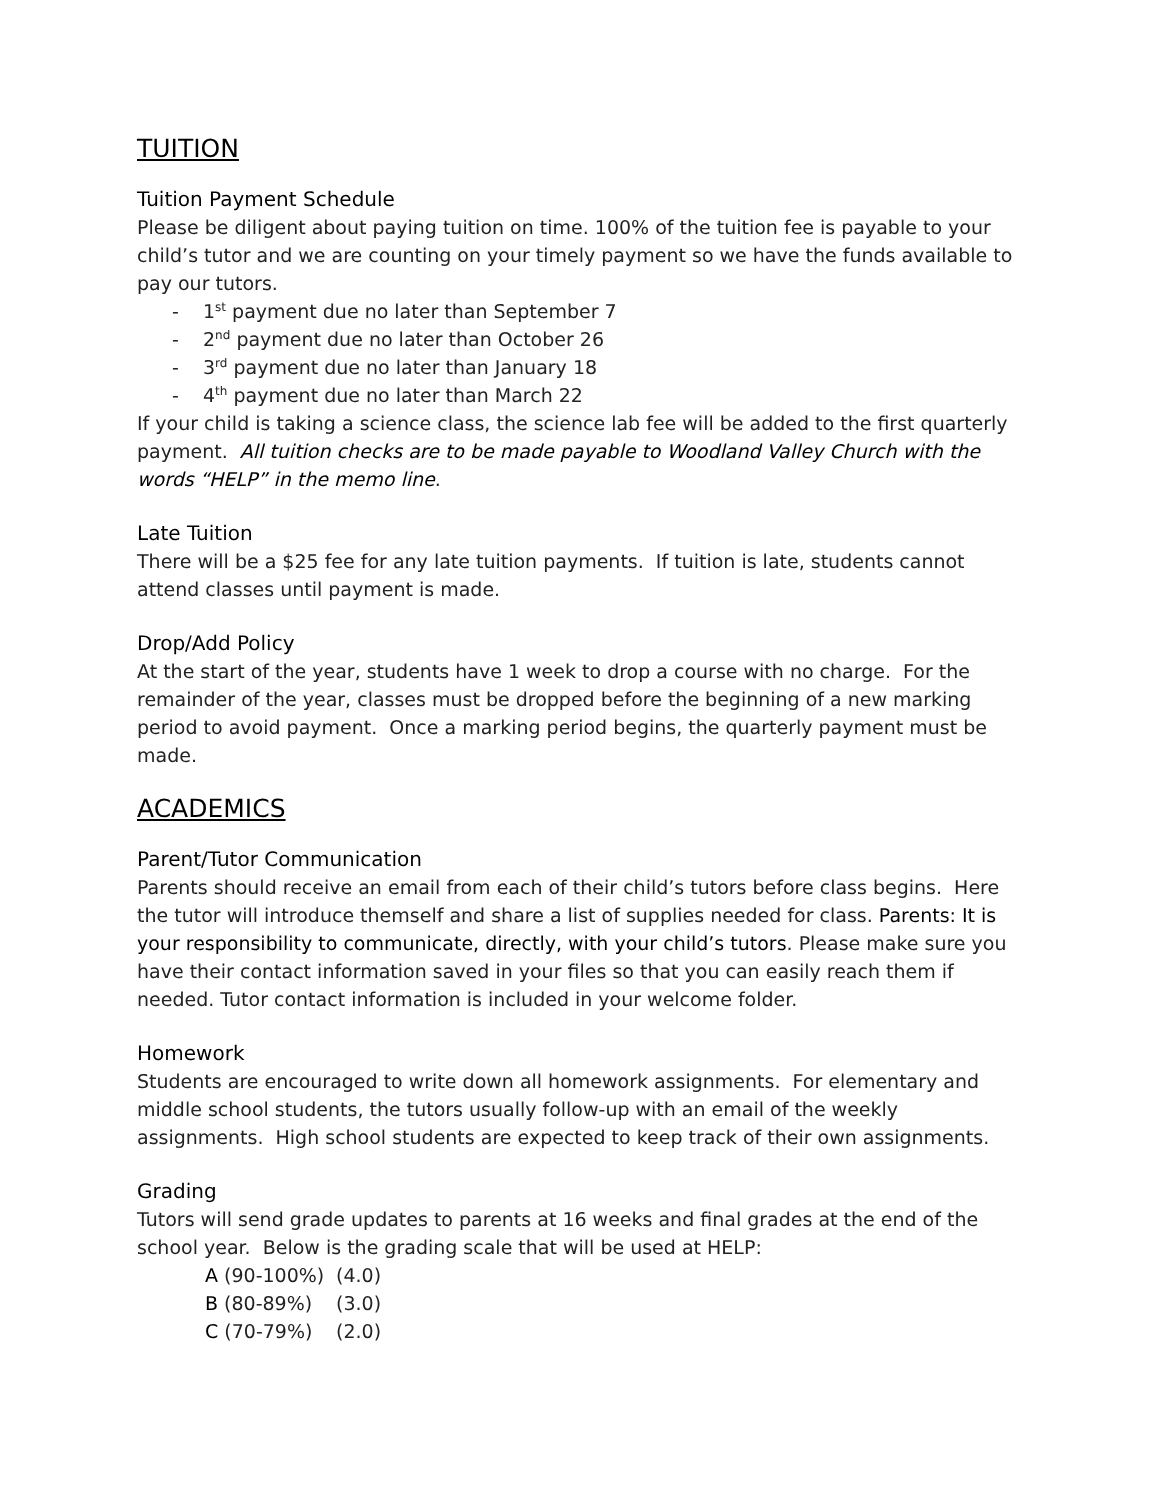TUITION
Tuition Payment Schedule
Please be diligent about paying tuition on time. 100% of the tuition fee is payable to your child’s tutor and we are counting on your timely payment so we have the funds available to pay our tutors.
- 1<sup>st</sup> payment due no later than September 7
- 2<sup>nd</sup> payment due no later than October 26
- 3<sup>rd</sup> payment due no later than January 18
- 4<sup>th</sup> payment due no later than March 22
If your child is taking a science class, the science lab fee will be added to the first quarterly payment. All tuition checks are to be made payable to Woodland Valley Church with the words “HELP” in the memo line.
Late Tuition
There will be a $25 fee for any late tuition payments. If tuition is late, students cannot attend classes until payment is made.
Drop/Add Policy
At the start of the year, students have 1 week to drop a course with no charge. For the remainder of the year, classes must be dropped before the beginning of a new marking period to avoid payment. Once a marking period begins, the quarterly payment must be made.
ACADEMICS
Parent/Tutor Communication
Parents should receive an email from each of their child’s tutors before class begins. Here the tutor will introduce themself and share a list of supplies needed for class. Parents: It is your responsibility to communicate, directly, with your child’s tutors. Please make sure you have their contact information saved in your files so that you can easily reach them if needed. Tutor contact information is included in your welcome folder.
Homework
Students are encouraged to write down all homework assignments. For elementary and middle school students, the tutors usually follow-up with an email of the weekly assignments. High school students are expected to keep track of their own assignments.
Grading
Tutors will send grade updates to parents at 16 weeks and final grades at the end of the school year. Below is the grading scale that will be used at HELP:
A (90-100%) (4.0)
B (80-89%) (3.0)
C (70-79%) (2.0)